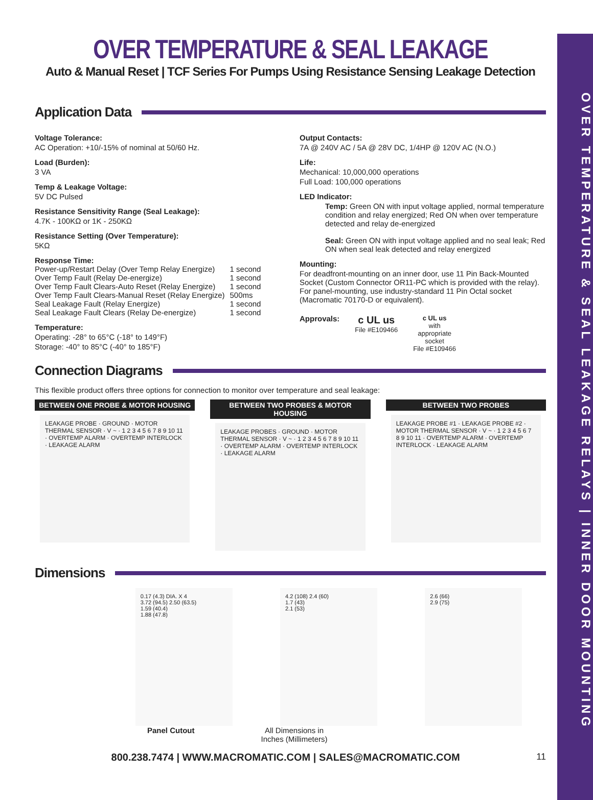OVER TEMPERATURE & SEAL LEAKAGE RELAYS | INNER DOOR MOUNTING
OVER TEMPERATURE & SEAL LEAKAGE
Auto & Manual Reset | TCF Series For Pumps Using Resistance Sensing Leakage Detection
Application Data
Voltage Tolerance:
AC Operation: +10/-15% of nominal at 50/60 Hz.
Load (Burden):
3 VA
Temp & Leakage Voltage:
5V DC Pulsed
Resistance Sensitivity Range (Seal Leakage):
4.7K - 100KΩ or 1K - 250KΩ
Resistance Setting (Over Temperature):
5KΩ
Response Time:
| Power-up/Restart Delay (Over Temp Relay Energize) | 1 second |
| Over Temp Fault (Relay De-energize) | 1 second |
| Over Temp Fault Clears-Auto Reset (Relay Energize) | 1 second |
| Over Temp Fault Clears-Manual Reset (Relay Energize) | 500ms |
| Seal Leakage Fault (Relay Energize) | 1 second |
| Seal Leakage Fault Clears (Relay De-energize) | 1 second |
Temperature:
Operating: -28° to 65°C (-18° to 149°F)
Storage: -40° to 85°C (-40° to 185°F)
Output Contacts:
7A @ 240V AC / 5A @ 28V DC, 1/4HP @ 120V AC (N.O.)
Life:
Mechanical: 10,000,000 operations
Full Load: 100,000 operations
LED Indicator:
Temp: Green ON with input voltage applied, normal temperature condition and relay energized; Red ON when over temperature detected and relay de-energized
Seal: Green ON with input voltage applied and no seal leak; Red ON when seal leak detected and relay energized
Mounting:
For deadfront-mounting on an inner door, use 11 Pin Back-Mounted Socket (Custom Connector OR11-PC which is provided with the relay). For panel-mounting, use industry-standard 11 Pin Octal socket (Macromatic 70170-D or equivalent).
Approvals:
c UL us
File #E109466
c UL us
with
appropriate
socket
File #E109466
Connection Diagrams
This flexible product offers three options for connection to monitor over temperature and seal leakage:
BETWEEN ONE PROBE & MOTOR HOUSING
LEAKAGE PROBE · GROUND · MOTOR THERMAL SENSOR · V ~ · 1 2 3 4 5 6 7 8 9 10 11 · OVERTEMP ALARM · OVERTEMP INTERLOCK · LEAKAGE ALARM
BETWEEN TWO PROBES & MOTOR HOUSING
LEAKAGE PROBES · GROUND · MOTOR THERMAL SENSOR · V ~ · 1 2 3 4 5 6 7 8 9 10 11 · OVERTEMP ALARM · OVERTEMP INTERLOCK · LEAKAGE ALARM
BETWEEN TWO PROBES
LEAKAGE PROBE #1 · LEAKAGE PROBE #2 · MOTOR THERMAL SENSOR · V ~ · 1 2 3 4 5 6 7 8 9 10 11 · OVERTEMP ALARM · OVERTEMP INTERLOCK · LEAKAGE ALARM
Dimensions
0.17 (4.3) DIA. X 4
3.72 (94.5) 2.50 (63.5)
1.59 (40.4)
1.88 (47.8)
4.2 (108) 2.4 (60)
1.7 (43)
2.1 (53)
2.6 (66)
2.9 (75)
Panel Cutout All Dimensions in
Inches (Millimeters)
800.238.7474 | WWW.MACROMATIC.COM | SALES@MACROMATIC.COM 11